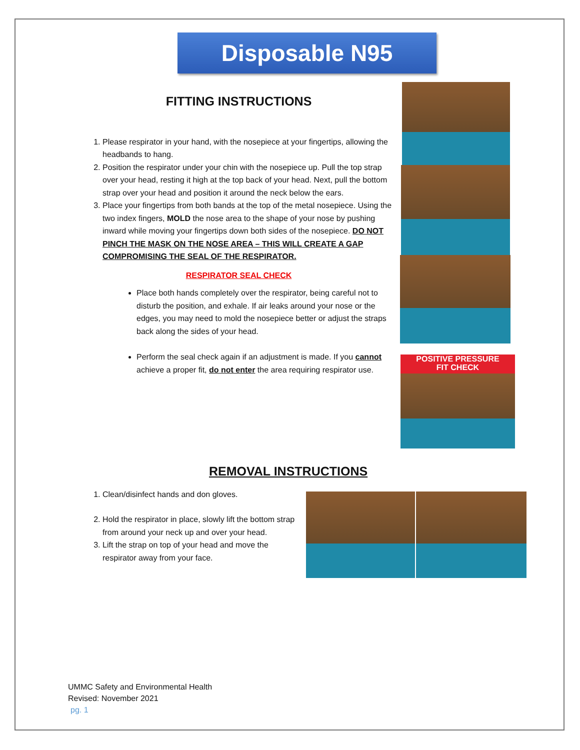Disposable N95
POSITIVE PRESSURE
FIT CHECK
FITTING INSTRUCTIONS
1. Please respirator in your hand, with the nosepiece at your fingertips, allowing the headbands to hang.
2. Position the respirator under your chin with the nosepiece up. Pull the top strap over your head, resting it high at the top back of your head. Next, pull the bottom strap over your head and position it around the neck below the ears.
3. Place your fingertips from both bands at the top of the metal nosepiece. Using the two index fingers, MOLD the nose area to the shape of your nose by pushing inward while moving your fingertips down both sides of the nosepiece. DO NOT PINCH THE MASK ON THE NOSE AREA – THIS WILL CREATE A GAP COMPROMISING THE SEAL OF THE RESPIRATOR.
RESPIRATOR SEAL CHECK
Place both hands completely over the respirator, being careful not to disturb the position, and exhale. If air leaks around your nose or the edges, you may need to mold the nosepiece better or adjust the straps back along the sides of your head.
Perform the seal check again if an adjustment is made. If you cannot achieve a proper fit, do not enter the area requiring respirator use.
REMOVAL INSTRUCTIONS
1. Clean/disinfect hands and don gloves.
2. Hold the respirator in place, slowly lift the bottom strap from around your neck up and over your head.
3. Lift the strap on top of your head and move the respirator away from your face.
UMMC Safety and Environmental Health
Revised: November 2021
pg. 1